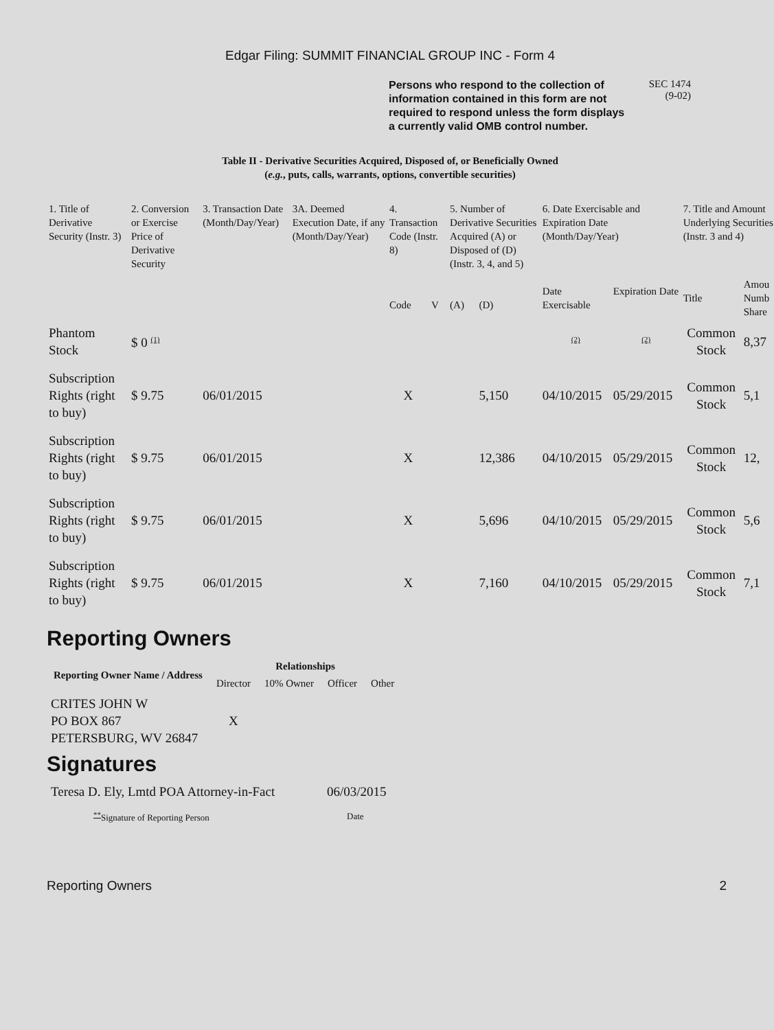Edgar Filing: SUMMIT FINANCIAL GROUP INC - Form 4
Persons who respond to the collection of information contained in this form are not required to respond unless the form displays a currently valid OMB control number.
SEC 1474
(9-02)
Table II - Derivative Securities Acquired, Disposed of, or Beneficially Owned
(e.g., puts, calls, warrants, options, convertible securities)
| 1. Title of Derivative Security (Instr. 3) | 2. Conversion or Exercise Price of Derivative Security | 3. Transaction Date (Month/Day/Year) | 3A. Deemed Execution Date, if any (Month/Day/Year) | 4. Transaction Code (Instr. 8) | | 5. Number of Derivative Securities Acquired (A) or Disposed of (D) (Instr. 3, 4, and 5) | | 6. Date Exercisable and Expiration Date (Month/Day/Year) | | 7. Title and Amount Underlying Securities (Instr. 3 and 4) | |
| --- | --- | --- | --- | --- | --- | --- | --- | --- | --- | --- | --- |
| | | | | Code | V | (A) | (D) | Date Exercisable | Expiration Date | Title | Amou Numb Share |
| Phantom Stock | $ 0 <sup>(1)</sup> | | | | | | | <sup>(2)</sup> | <sup>(2)</sup> | Common Stock | 8,37 |
| Subscription Rights (right to buy) | $ 9.75 | 06/01/2015 | | X | | | 5,150 | 04/10/2015 | 05/29/2015 | Common Stock | 5,1 |
| Subscription Rights (right to buy) | $ 9.75 | 06/01/2015 | | X | | | 12,386 | 04/10/2015 | 05/29/2015 | Common Stock | 12, |
| Subscription Rights (right to buy) | $ 9.75 | 06/01/2015 | | X | | | 5,696 | 04/10/2015 | 05/29/2015 | Common Stock | 5,6 |
| Subscription Rights (right to buy) | $ 9.75 | 06/01/2015 | | X | | | 7,160 | 04/10/2015 | 05/29/2015 | Common Stock | 7,1 |
Reporting Owners
| Reporting Owner Name / Address | Relationships | | | |
| --- | --- | --- | --- | --- |
| | Director | 10% Owner | Officer | Other |
| CRITES JOHN W PO BOX 867 PETERSBURG, WV 26847 | X | | | |
Signatures
| Teresa D. Ely, Lmtd POA Attorney-in-Fact | 06/03/2015 |
| <sup>**</sup> Signature of Reporting Person | Date |
Reporting Owners 2